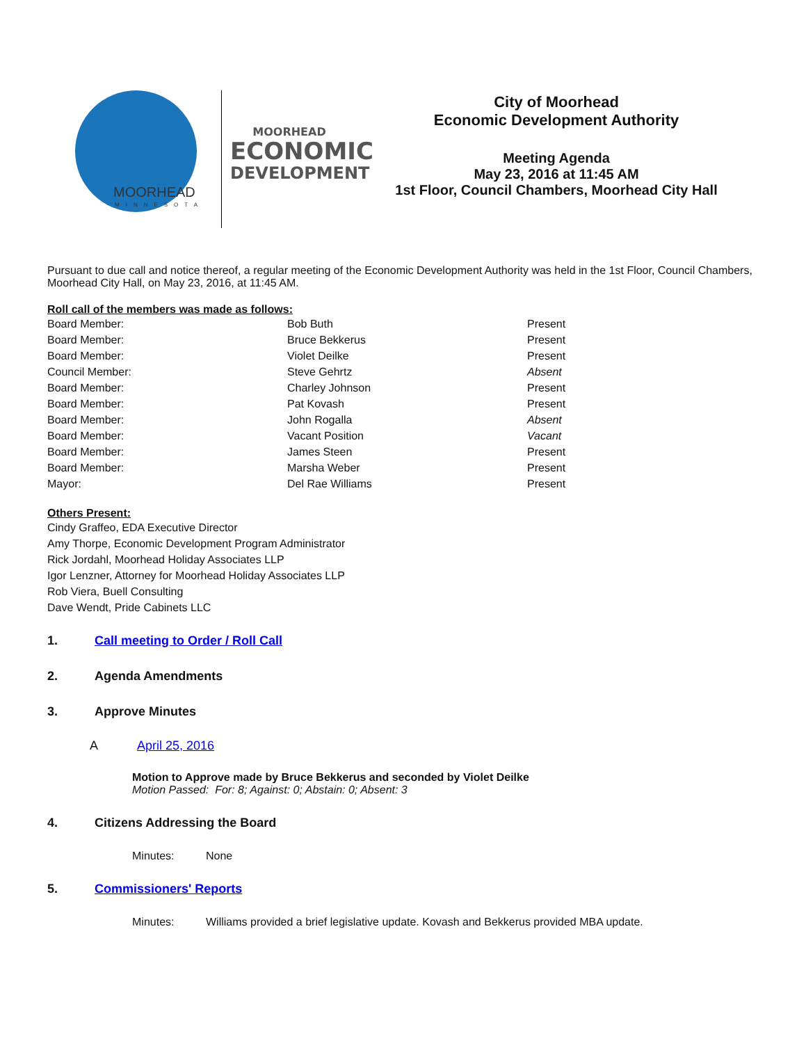MOORHEAD
MINNESOTA
MOORHEAD
ECONOMIC
DEVELOPMENT
City of Moorhead
Economic Development Authority
Meeting Agenda
May 23, 2016 at 11:45 AM
1st Floor, Council Chambers, Moorhead City Hall
Pursuant to due call and notice thereof, a regular meeting of the Economic Development Authority was held in the 1st Floor, Council Chambers, Moorhead City Hall, on May 23, 2016, at 11:45 AM.
Roll call of the members was made as follows:
| Board Member: | Bob Buth | Present |
| Board Member: | Bruce Bekkerus | Present |
| Board Member: | Violet Deilke | Present |
| Council Member: | Steve Gehrtz | Absent |
| Board Member: | Charley Johnson | Present |
| Board Member: | Pat Kovash | Present |
| Board Member: | John Rogalla | Absent |
| Board Member: | Vacant Position | Vacant |
| Board Member: | James Steen | Present |
| Board Member: | Marsha Weber | Present |
| Mayor: | Del Rae Williams | Present |
Others Present:
Cindy Graffeo, EDA Executive Director
Amy Thorpe, Economic Development Program Administrator
Rick Jordahl, Moorhead Holiday Associates LLP
Igor Lenzner, Attorney for Moorhead Holiday Associates LLP
Rob Viera, Buell Consulting
Dave Wendt, Pride Cabinets LLC
1. Call meeting to Order / Roll Call
2. Agenda Amendments
3. Approve Minutes
A April 25, 2016
Motion to Approve made by Bruce Bekkerus and seconded by Violet Deilke
Motion Passed: For: 8; Against: 0; Abstain: 0; Absent: 3
4. Citizens Addressing the Board
Minutes: None
5. Commissioners' Reports
Minutes: Williams provided a brief legislative update. Kovash and Bekkerus provided MBA update.